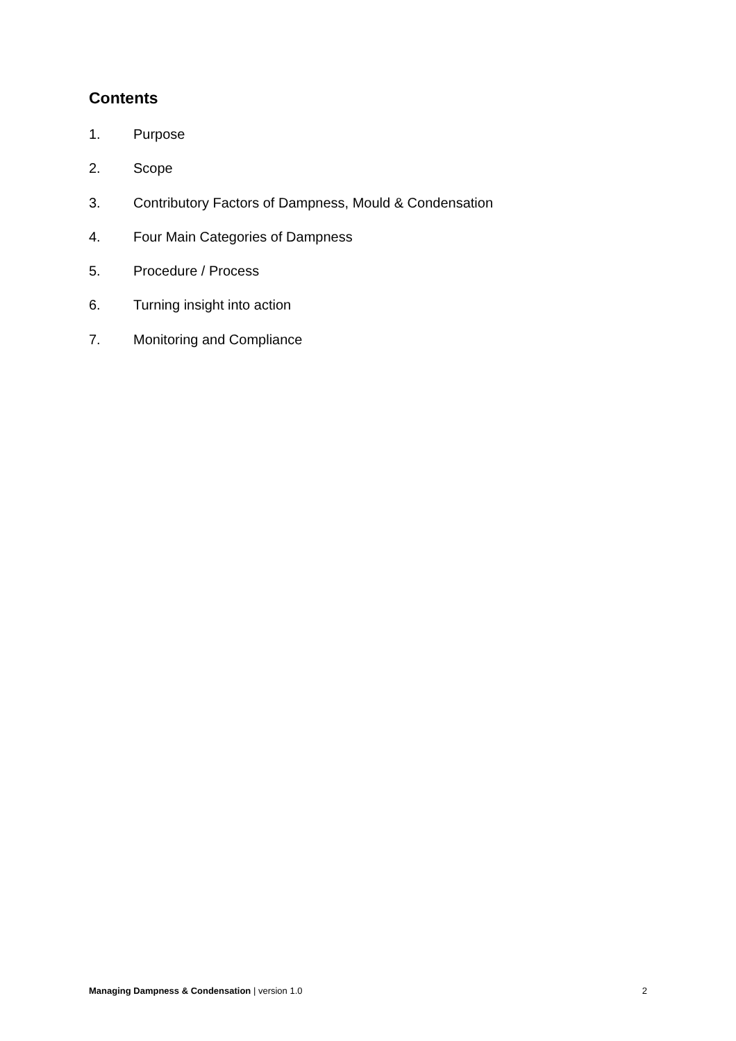Contents
1. Purpose
2. Scope
3. Contributory Factors of Dampness, Mould & Condensation
4. Four Main Categories of Dampness
5. Procedure / Process
6. Turning insight into action
7. Monitoring and Compliance
Managing Dampness & Condensation | version 1.0 2